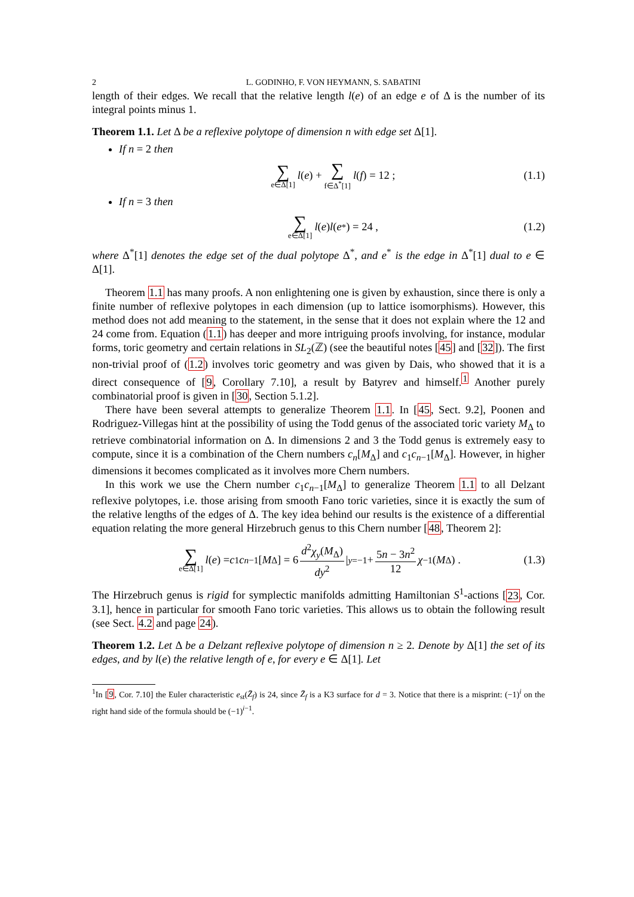2 L. GODINHO, F. VON HEYMANN, S. SABATINI
length of their edges. We recall that the relative length l(e) of an edge e of Δ is the number of its integral points minus 1.
Theorem 1.1. Let Δ be a reflexive polytope of dimension n with edge set Δ[1].
If n = 2 then
∑ e∈Δ[1] l (e) + ∑ f∈Δ<sup>*</sup>[1] l (f) = 12 ; (1.1)
If n = 3 then
∑ e∈Δ[1] l (e) l (e<sup>*</sup>) = 24 , (1.2)
where Δ<sup>*</sup>[1] denotes the edge set of the dual polytope Δ<sup>*</sup>, and e<sup>*</sup> is the edge in Δ<sup>*</sup>[1] dual to e ∈ Δ[1].
Theorem 1.1 has many proofs. A non enlightening one is given by exhaustion, since there is only a finite number of reflexive polytopes in each dimension (up to lattice isomorphisms). However, this method does not add meaning to the statement, in the sense that it does not explain where the 12 and 24 come from. Equation (1.1) has deeper and more intriguing proofs involving, for instance, modular forms, toric geometry and certain relations in SL<sub>2</sub>(ℤ) (see the beautiful notes [45] and [32]). The first non-trivial proof of (1.2) involves toric geometry and was given by Dais, who showed that it is a direct consequence of [9, Corollary 7.10], a result by Batyrev and himself.<sup>1</sup> Another purely combinatorial proof is given in [30, Section 5.1.2].
There have been several attempts to generalize Theorem 1.1. In [45, Sect. 9.2], Poonen and Rodriguez-Villegas hint at the possibility of using the Todd genus of the associated toric variety M<sub>Δ</sub> to retrieve combinatorial information on Δ. In dimensions 2 and 3 the Todd genus is extremely easy to compute, since it is a combination of the Chern numbers c<sub>n</sub>[M<sub>Δ</sub>] and c<sub>1</sub>c<sub>n−1</sub>[M<sub>Δ</sub>]. However, in higher dimensions it becomes complicated as it involves more Chern numbers.
In this work we use the Chern number c<sub>1</sub>c<sub>n−1</sub>[M<sub>Δ</sub>] to generalize Theorem 1.1 to all Delzant reflexive polytopes, i.e. those arising from smooth Fano toric varieties, since it is exactly the sum of the relative lengths of the edges of Δ. The key idea behind our results is the existence of a differential equation relating the more general Hirzebruch genus to this Chern number [48, Theorem 2]:
∑ e∈Δ[1] l (e) = c<sub>1</sub> c<sub>n−1</sub>[M<sub>Δ</sub>] = 6 d<sup>2</sup>χ<sub>y</sub>(M<sub>Δ</sub>) dy<sup>2</sup> |<sub>y=−1</sub> + 5n − 3n<sup>2</sup> 12 χ<sub>−1</sub>(M<sub>Δ</sub>) . (1.3)
The Hirzebruch genus is rigid for symplectic manifolds admitting Hamiltonian S<sup>1</sup>-actions [23, Cor. 3.1], hence in particular for smooth Fano toric varieties. This allows us to obtain the following result (see Sect. 4.2 and page 24).
Theorem 1.2. Let Δ be a Delzant reflexive polytope of dimension n ≥ 2. Denote by Δ[1] the set of its edges, and by l(e) the relative length of e, for every e ∈ Δ[1]. Let
<sup>1</sup> In [9, Cor. 7.10] the Euler characteristic e<sub>st</sub>(Z̄<sub>f</sub>) is 24, since Z̄<sub>f</sub> is a K3 surface for d = 3. Notice that there is a misprint: (−1)<sup>i</sup> on the right hand side of the formula should be (−1)<sup>i−1</sup>.